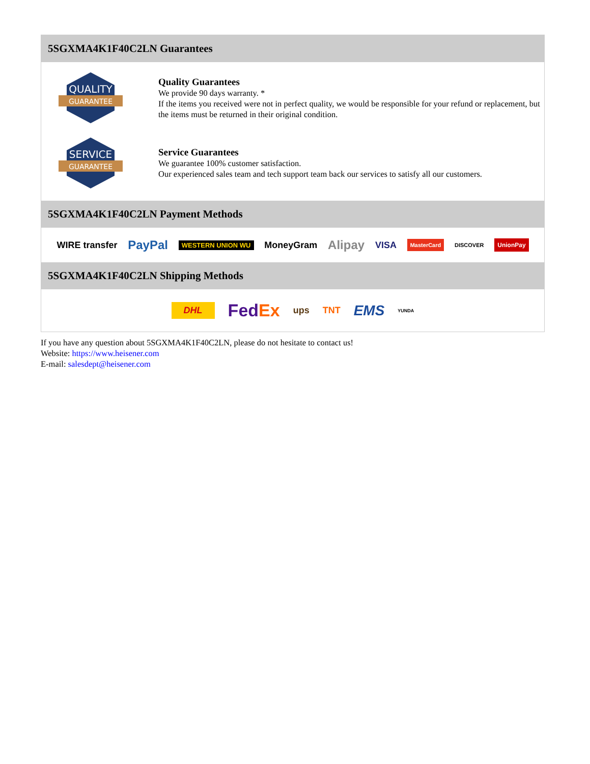5SGXMA4K1F40C2LN Guarantees
QUALITY
GUARANTEE
Quality Guarantees
We provide 90 days warranty. *
If the items you received were not in perfect quality, we would be responsible for your refund or replacement, but the items must be returned in their original condition.
SERVICE
GUARANTEE
Service Guarantees
We guarantee 100% customer satisfaction.
Our experienced sales team and tech support team back our services to satisfy all our customers.
5SGXMA4K1F40C2LN Payment Methods
WIRE transfer PayPal WESTERN UNION WU MoneyGram Alipay VISA MasterCard DISCOVER UnionPay
5SGXMA4K1F40C2LN Shipping Methods
DHL FedEx ups TNT EMS YUNDA
If you have any question about 5SGXMA4K1F40C2LN, please do not hesitate to contact us!
Website: https://www.heisener.com
E-mail: salesdept@heisener.com